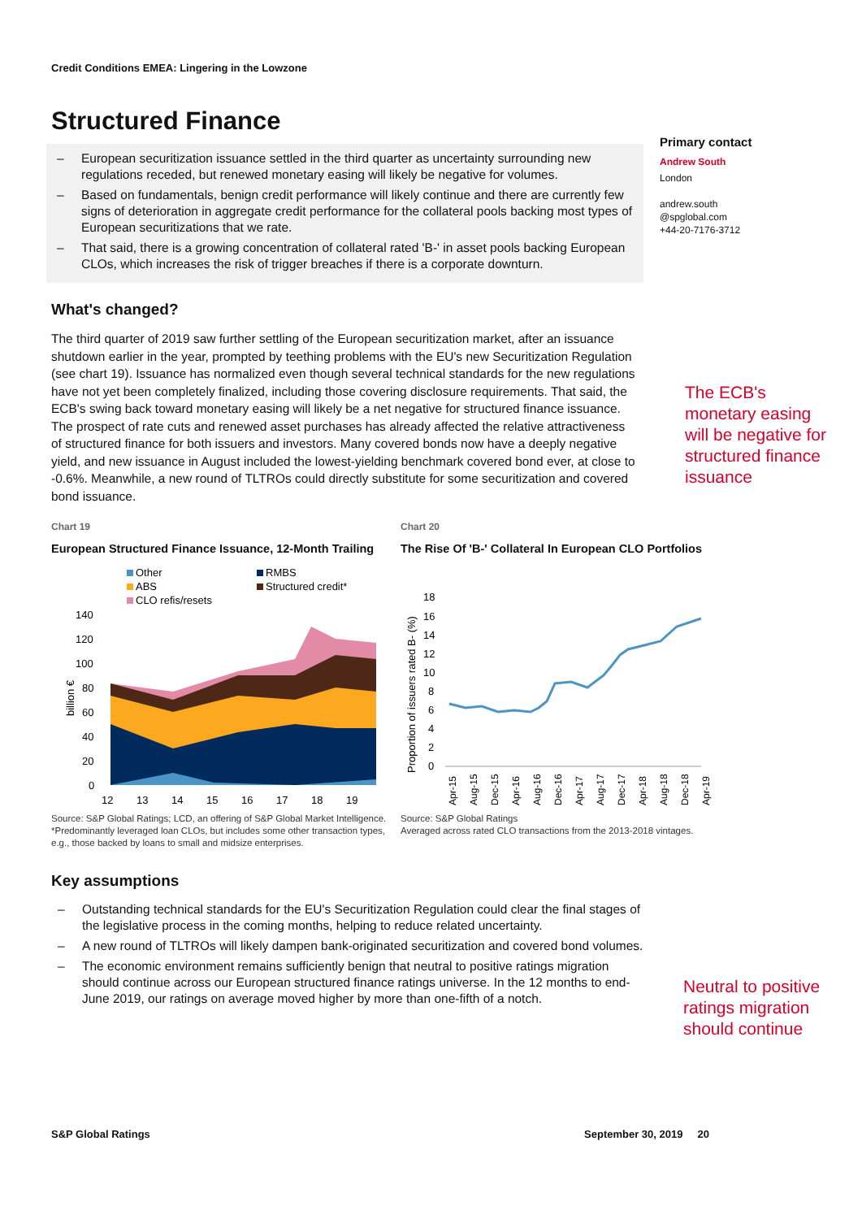Credit Conditions EMEA: Lingering in the Lowzone
Structured Finance
– European securitization issuance settled in the third quarter as uncertainty surrounding new regulations receded, but renewed monetary easing will likely be negative for volumes.
– Based on fundamentals, benign credit performance will likely continue and there are currently few signs of deterioration in aggregate credit performance for the collateral pools backing most types of European securitizations that we rate.
– That said, there is a growing concentration of collateral rated 'B-' in asset pools backing European CLOs, which increases the risk of trigger breaches if there is a corporate downturn.
Primary contact
Andrew South
London
andrew.south
@spglobal.com
+44-20-7176-3712
What's changed?
The third quarter of 2019 saw further settling of the European securitization market, after an issuance shutdown earlier in the year, prompted by teething problems with the EU's new Securitization Regulation (see chart 19). Issuance has normalized even though several technical standards for the new regulations have not yet been completely finalized, including those covering disclosure requirements. That said, the ECB's swing back toward monetary easing will likely be a net negative for structured finance issuance. The prospect of rate cuts and renewed asset purchases has already affected the relative attractiveness of structured finance for both issuers and investors. Many covered bonds now have a deeply negative yield, and new issuance in August included the lowest-yielding benchmark covered bond ever, at close to -0.6%. Meanwhile, a new round of TLTROs could directly substitute for some securitization and covered bond issuance.
The ECB's monetary easing will be negative for structured finance issuance
Chart 19
European Structured Finance Issuance, 12-Month Trailing
Other
RMBS
ABS
Structured credit*
CLO refis/resets
140
120
100
80
60
40
20
0
billion €
12
13
14
15
16
17
18
19
Source: S&P Global Ratings; LCD, an offering of S&P Global Market Intelligence.
*Predominantly leveraged loan CLOs, but includes some other transaction types, e.g., those backed by loans to small and midsize enterprises.
Chart 20
The Rise Of 'B-' Collateral In European CLO Portfolios
Proportion of issuers rated B- (%)
18
16
14
12
10
8
6
4
2
0
Apr-15
Aug-15
Dec-15
Apr-16
Aug-16
Dec-16
Apr-17
Aug-17
Dec-17
Apr-18
Aug-18
Dec-18
Apr-19
Source: S&P Global Ratings
Averaged across rated CLO transactions from the 2013-2018 vintages.
Key assumptions
– Outstanding technical standards for the EU's Securitization Regulation could clear the final stages of the legislative process in the coming months, helping to reduce related uncertainty.
– A new round of TLTROs will likely dampen bank-originated securitization and covered bond volumes.
– The economic environment remains sufficiently benign that neutral to positive ratings migration should continue across our European structured finance ratings universe. In the 12 months to end-June 2019, our ratings on average moved higher by more than one-fifth of a notch.
Neutral to positive ratings migration should continue
S&P Global Ratings September 30, 2019 20